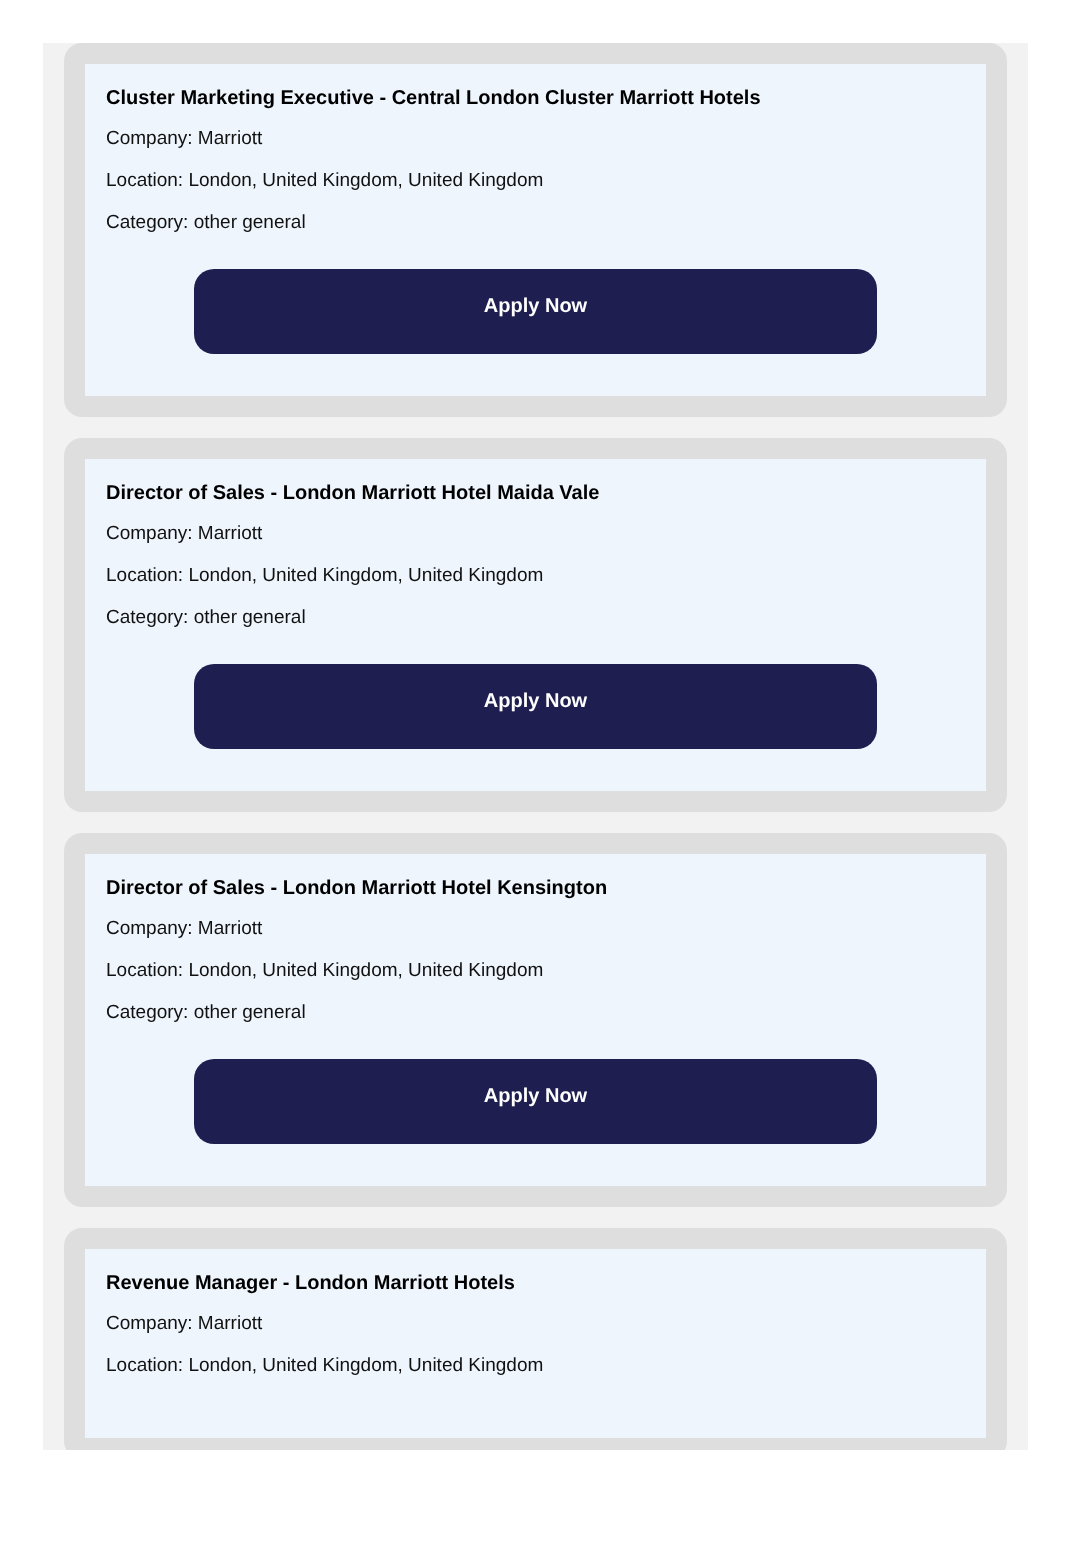Cluster Marketing Executive - Central London Cluster Marriott Hotels
Company: Marriott
Location: London, United Kingdom, United Kingdom
Category: other general
Apply Now
Director of Sales - London Marriott Hotel Maida Vale
Company: Marriott
Location: London, United Kingdom, United Kingdom
Category: other general
Apply Now
Director of Sales - London Marriott Hotel Kensington
Company: Marriott
Location: London, United Kingdom, United Kingdom
Category: other general
Apply Now
Revenue Manager - London Marriott Hotels
Company: Marriott
Location: London, United Kingdom, United Kingdom